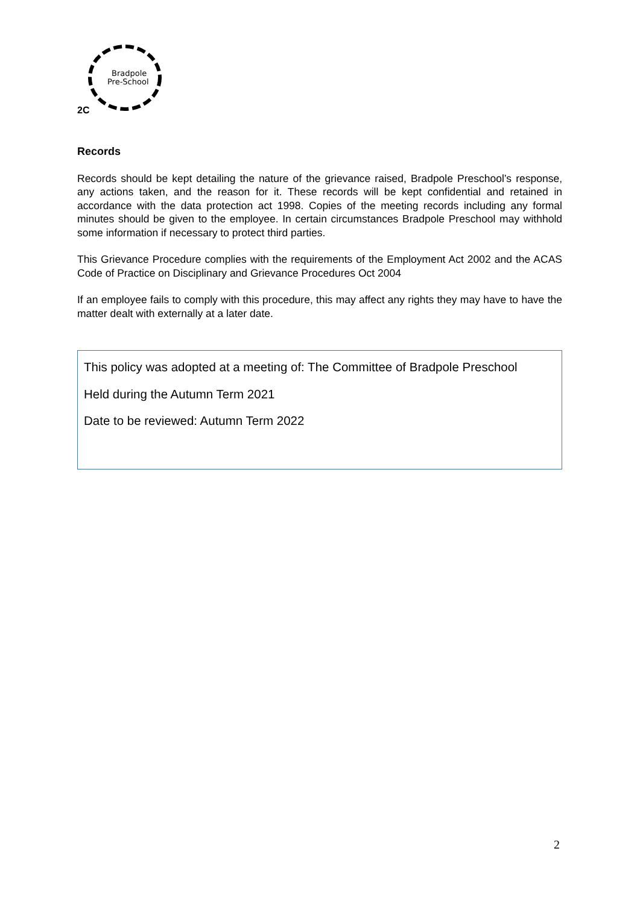Bradpole
Pre-School
2C
Records
Records should be kept detailing the nature of the grievance raised, Bradpole Preschool’s response, any actions taken, and the reason for it. These records will be kept confidential and retained in accordance with the data protection act 1998. Copies of the meeting records including any formal minutes should be given to the employee. In certain circumstances Bradpole Preschool may withhold some information if necessary to protect third parties.
This Grievance Procedure complies with the requirements of the Employment Act 2002 and the ACAS Code of Practice on Disciplinary and Grievance Procedures Oct 2004
If an employee fails to comply with this procedure, this may affect any rights they may have to have the matter dealt with externally at a later date.
This policy was adopted at a meeting of: The Committee of Bradpole Preschool
Held during the Autumn Term 2021
Date to be reviewed: Autumn Term 2022
2